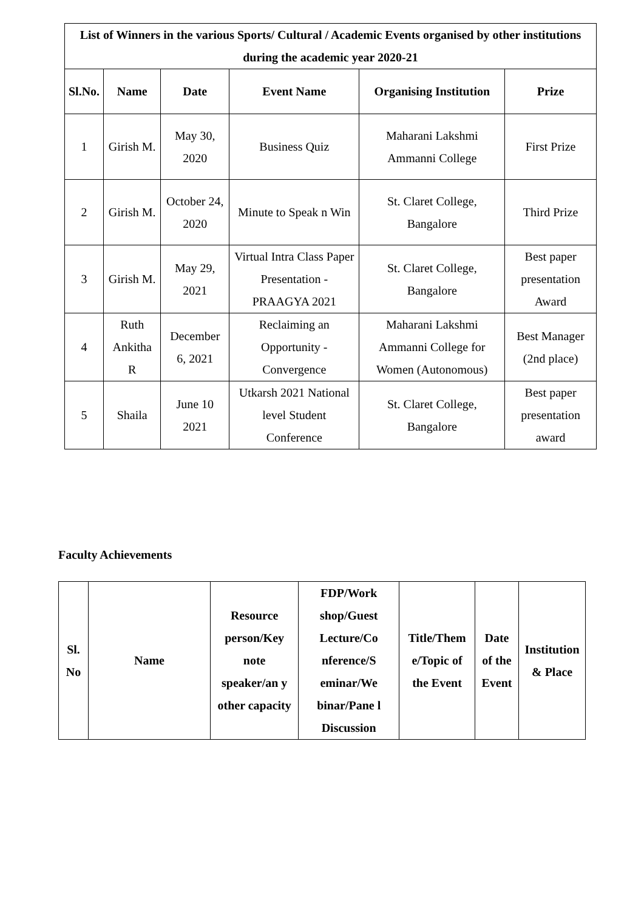| List of Winners in the various Sports/ Cultural / Academic Events organised by other institutions during the academic year 2020-21 | | | | | |
| --- | --- | --- | --- | --- | --- |
| Sl.No. | Name | Date | Event Name | Organising Institution | Prize |
| 1 | Girish M. | May 30, 2020 | Business Quiz | Maharani Lakshmi Ammanni College | First Prize |
| 2 | Girish M. | October 24, 2020 | Minute to Speak n Win | St. Claret College, Bangalore | Third Prize |
| 3 | Girish M. | May 29, 2021 | Virtual Intra Class Paper Presentation - PRAAGYA 2021 | St. Claret College, Bangalore | Best paper presentation Award |
| 4 | Ruth Ankitha R | December 6, 2021 | Reclaiming an Opportunity - Convergence | Maharani Lakshmi Ammanni College for Women (Autonomous) | Best Manager (2nd place) |
| 5 | Shaila | June 10 2021 | Utkarsh 2021 National level Student Conference | St. Claret College, Bangalore | Best paper presentation award |
Faculty Achievements
| Sl. No | Name | Resource person/Key note speaker/an y other capacity | FDP/Work shop/Guest Lecture/Co nference/S eminar/We binar/Pane l Discussion | Title/Them e/Topic of the Event | Date of the Event | Institution & Place |
| --- | --- | --- | --- | --- | --- | --- |